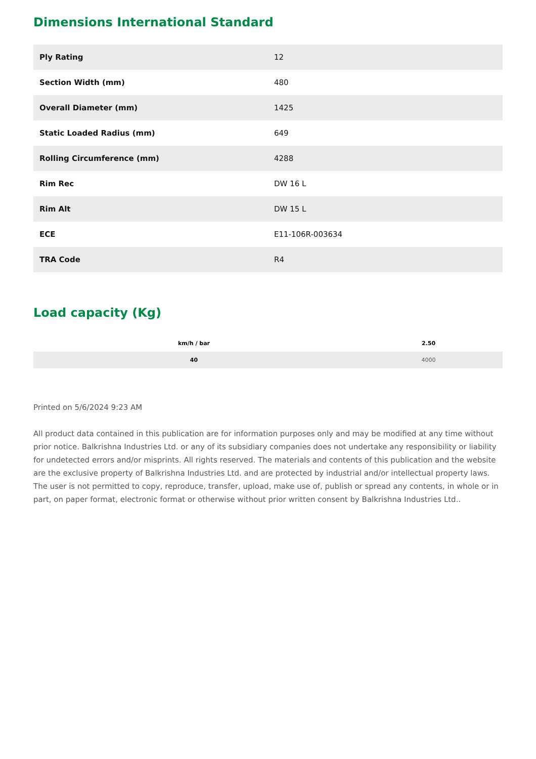Dimensions International Standard
| Ply Rating | 12 |
| Section Width (mm) | 480 |
| Overall Diameter (mm) | 1425 |
| Static Loaded Radius (mm) | 649 |
| Rolling Circumference (mm) | 4288 |
| Rim Rec | DW 16 L |
| Rim Alt | DW 15 L |
| ECE | E11-106R-003634 |
| TRA Code | R4 |
Load capacity (Kg)
| km/h / bar | 2.50 |
| --- | --- |
| 40 | 4000 |
Printed on 5/6/2024 9:23 AM
All product data contained in this publication are for information purposes only and may be modified at any time without prior notice. Balkrishna Industries Ltd. or any of its subsidiary companies does not undertake any responsibility or liability for undetected errors and/or misprints. All rights reserved. The materials and contents of this publication and the website are the exclusive property of Balkrishna Industries Ltd. and are protected by industrial and/or intellectual property laws. The user is not permitted to copy, reproduce, transfer, upload, make use of, publish or spread any contents, in whole or in part, on paper format, electronic format or otherwise without prior written consent by Balkrishna Industries Ltd..